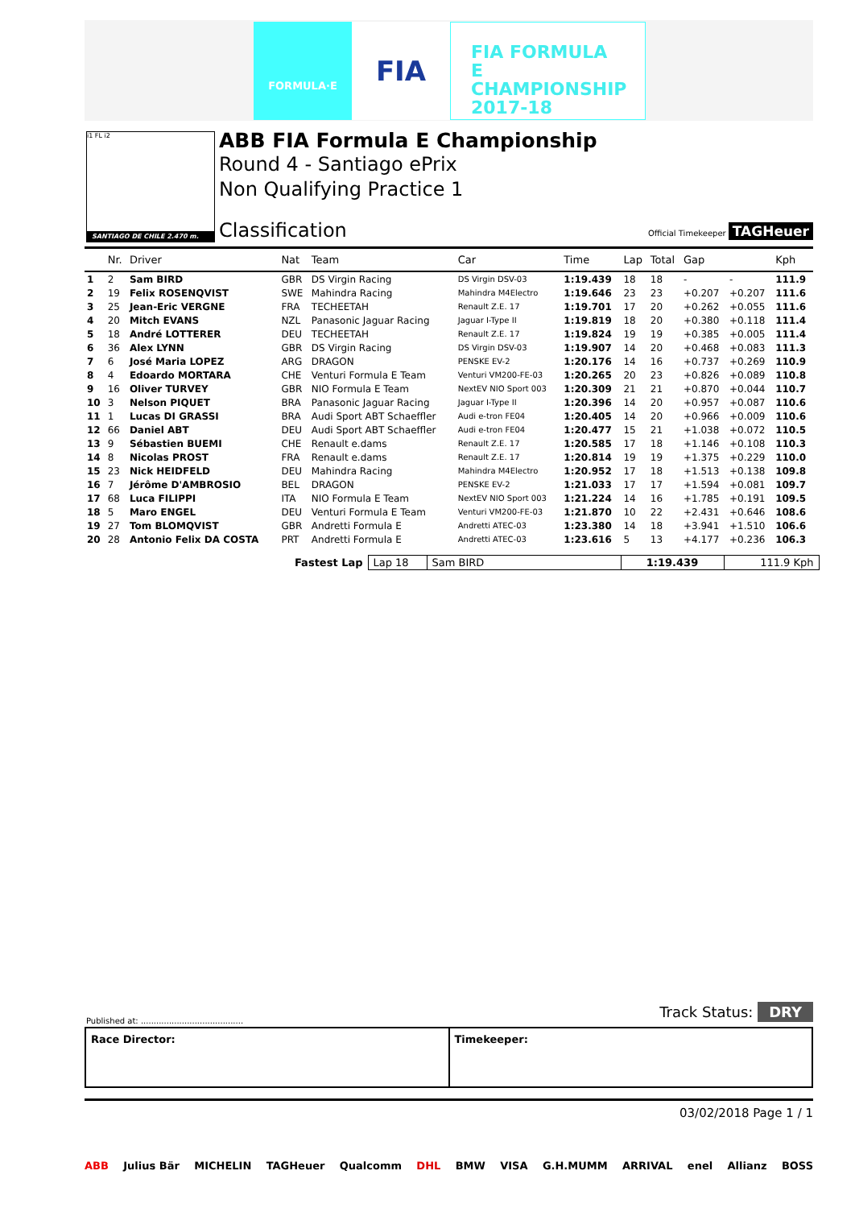FORMULA·E FIA
FIA FORMULA E CHAMPIONSHIP 2017-18
i1 FL i2
SANTIAGO DE CHILE 2.470 m.
ABB FIA Formula E Championship
Round 4 - Santiago ePrix
Non Qualifying Practice 1
Classification Official Timekeeper TAGHeuer
| | Nr. | Driver | Nat | Team | Car | Time | Lap | Total | Gap | | Kph |
| --- | --- | --- | --- | --- | --- | --- | --- | --- | --- | --- | --- |
| 1 | 2 | Sam BIRD | GBR | DS Virgin Racing | DS Virgin DSV-03 | 1:19.439 | 18 | 18 | - | - | 111.9 |
| 2 | 19 | Felix ROSENQVIST | SWE | Mahindra Racing | Mahindra M4Electro | 1:19.646 | 23 | 23 | +0.207 | +0.207 | 111.6 |
| 3 | 25 | Jean-Eric VERGNE | FRA | TECHEETAH | Renault Z.E. 17 | 1:19.701 | 17 | 20 | +0.262 | +0.055 | 111.6 |
| 4 | 20 | Mitch EVANS | NZL | Panasonic Jaguar Racing | Jaguar I-Type II | 1:19.819 | 18 | 20 | +0.380 | +0.118 | 111.4 |
| 5 | 18 | André LOTTERER | DEU | TECHEETAH | Renault Z.E. 17 | 1:19.824 | 19 | 19 | +0.385 | +0.005 | 111.4 |
| 6 | 36 | Alex LYNN | GBR | DS Virgin Racing | DS Virgin DSV-03 | 1:19.907 | 14 | 20 | +0.468 | +0.083 | 111.3 |
| 7 | 6 | José Maria LOPEZ | ARG | DRAGON | PENSKE EV-2 | 1:20.176 | 14 | 16 | +0.737 | +0.269 | 110.9 |
| 8 | 4 | Edoardo MORTARA | CHE | Venturi Formula E Team | Venturi VM200-FE-03 | 1:20.265 | 20 | 23 | +0.826 | +0.089 | 110.8 |
| 9 | 16 | Oliver TURVEY | GBR | NIO Formula E Team | NextEV NIO Sport 003 | 1:20.309 | 21 | 21 | +0.870 | +0.044 | 110.7 |
| 10 | 3 | Nelson PIQUET | BRA | Panasonic Jaguar Racing | Jaguar I-Type II | 1:20.396 | 14 | 20 | +0.957 | +0.087 | 110.6 |
| 11 | 1 | Lucas DI GRASSI | BRA | Audi Sport ABT Schaeffler | Audi e-tron FE04 | 1:20.405 | 14 | 20 | +0.966 | +0.009 | 110.6 |
| 12 | 66 | Daniel ABT | DEU | Audi Sport ABT Schaeffler | Audi e-tron FE04 | 1:20.477 | 15 | 21 | +1.038 | +0.072 | 110.5 |
| 13 | 9 | Sébastien BUEMI | CHE | Renault e.dams | Renault Z.E. 17 | 1:20.585 | 17 | 18 | +1.146 | +0.108 | 110.3 |
| 14 | 8 | Nicolas PROST | FRA | Renault e.dams | Renault Z.E. 17 | 1:20.814 | 19 | 19 | +1.375 | +0.229 | 110.0 |
| 15 | 23 | Nick HEIDFELD | DEU | Mahindra Racing | Mahindra M4Electro | 1:20.952 | 17 | 18 | +1.513 | +0.138 | 109.8 |
| 16 | 7 | Jérôme D'AMBROSIO | BEL | DRAGON | PENSKE EV-2 | 1:21.033 | 17 | 17 | +1.594 | +0.081 | 109.7 |
| 17 | 68 | Luca FILIPPI | ITA | NIO Formula E Team | NextEV NIO Sport 003 | 1:21.224 | 14 | 16 | +1.785 | +0.191 | 109.5 |
| 18 | 5 | Maro ENGEL | DEU | Venturi Formula E Team | Venturi VM200-FE-03 | 1:21.870 | 10 | 22 | +2.431 | +0.646 | 108.6 |
| 19 | 27 | Tom BLOMQVIST | GBR | Andretti Formula E | Andretti ATEC-03 | 1:23.380 | 14 | 18 | +3.941 | +1.510 | 106.6 |
| 20 | 28 | Antonio Felix DA COSTA | PRT | Andretti Formula E | Andretti ATEC-03 | 1:23.616 | 5 | 13 | +4.177 | +0.236 | 106.3 |
| Fastest Lap | Lap 18 | Sam BIRD | 1:19.439 | 111.9 Kph |
Published at: ........................................
Track Status: DRY
Race Director: Timekeeper:
03/02/2018 Page 1 / 1
ABB Julius Bär MICHELIN TAGHeuer Qualcomm DHL BMW VISA G.H.MUMM ARRIVAL enel Allianz BOSS